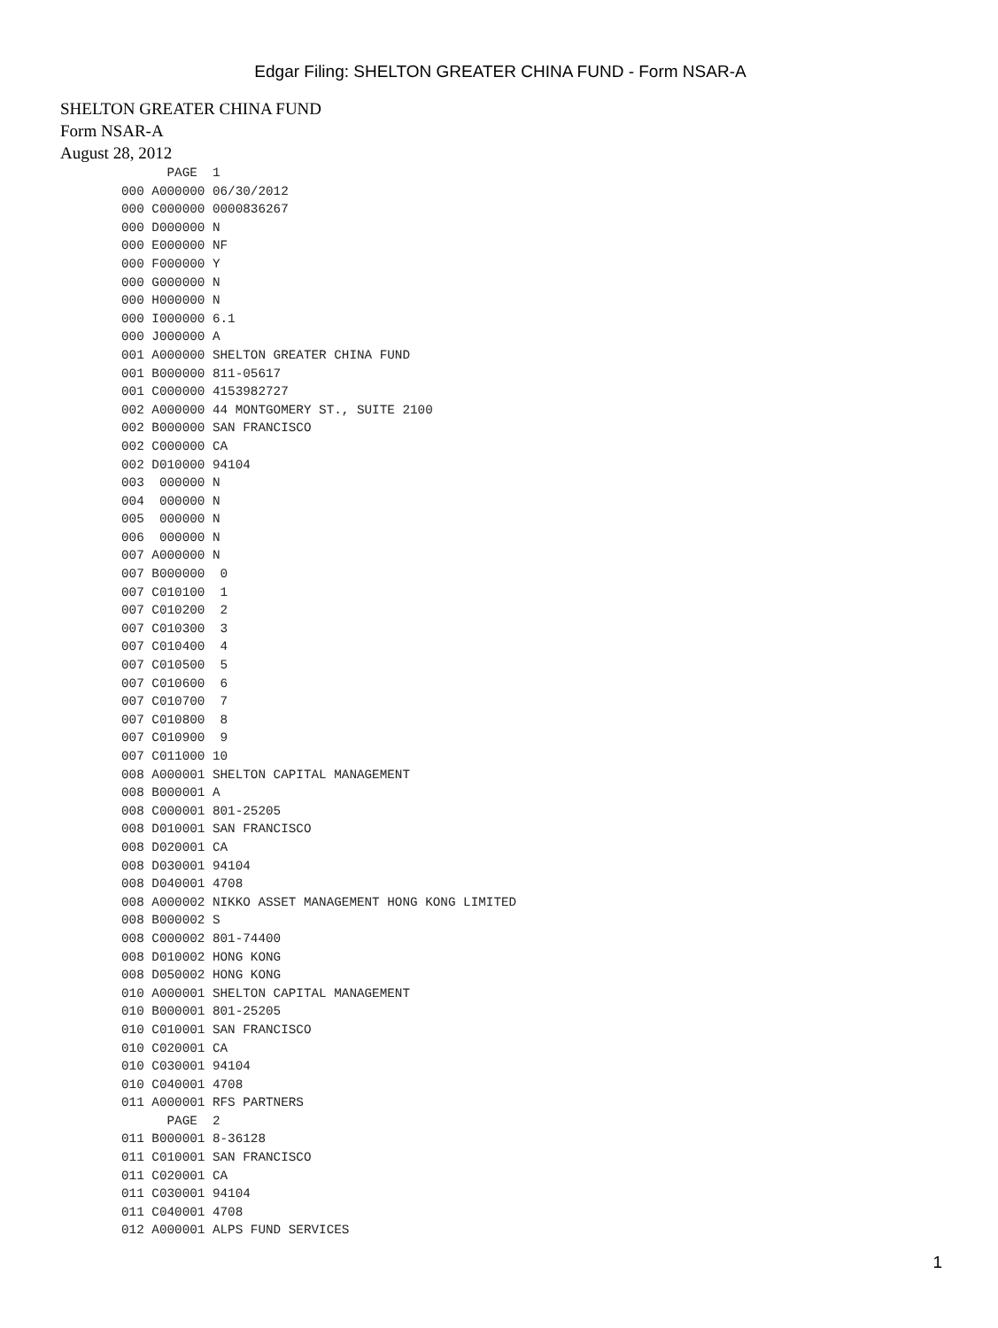Edgar Filing: SHELTON GREATER CHINA FUND - Form NSAR-A
SHELTON GREATER CHINA FUND
Form NSAR-A
August 28, 2012
      PAGE  1
000 A000000 06/30/2012
000 C000000 0000836267
000 D000000 N
000 E000000 NF
000 F000000 Y
000 G000000 N
000 H000000 N
000 I000000 6.1
000 J000000 A
001 A000000 SHELTON GREATER CHINA FUND
001 B000000 811-05617
001 C000000 4153982727
002 A000000 44 MONTGOMERY ST., SUITE 2100
002 B000000 SAN FRANCISCO
002 C000000 CA
002 D010000 94104
003  000000 N
004  000000 N
005  000000 N
006  000000 N
007 A000000 N
007 B000000  0
007 C010100  1
007 C010200  2
007 C010300  3
007 C010400  4
007 C010500  5
007 C010600  6
007 C010700  7
007 C010800  8
007 C010900  9
007 C011000 10
008 A000001 SHELTON CAPITAL MANAGEMENT
008 B000001 A
008 C000001 801-25205
008 D010001 SAN FRANCISCO
008 D020001 CA
008 D030001 94104
008 D040001 4708
008 A000002 NIKKO ASSET MANAGEMENT HONG KONG LIMITED
008 B000002 S
008 C000002 801-74400
008 D010002 HONG KONG
008 D050002 HONG KONG
010 A000001 SHELTON CAPITAL MANAGEMENT
010 B000001 801-25205
010 C010001 SAN FRANCISCO
010 C020001 CA
010 C030001 94104
010 C040001 4708
011 A000001 RFS PARTNERS
      PAGE  2
011 B000001 8-36128
011 C010001 SAN FRANCISCO
011 C020001 CA
011 C030001 94104
011 C040001 4708
012 A000001 ALPS FUND SERVICES
1